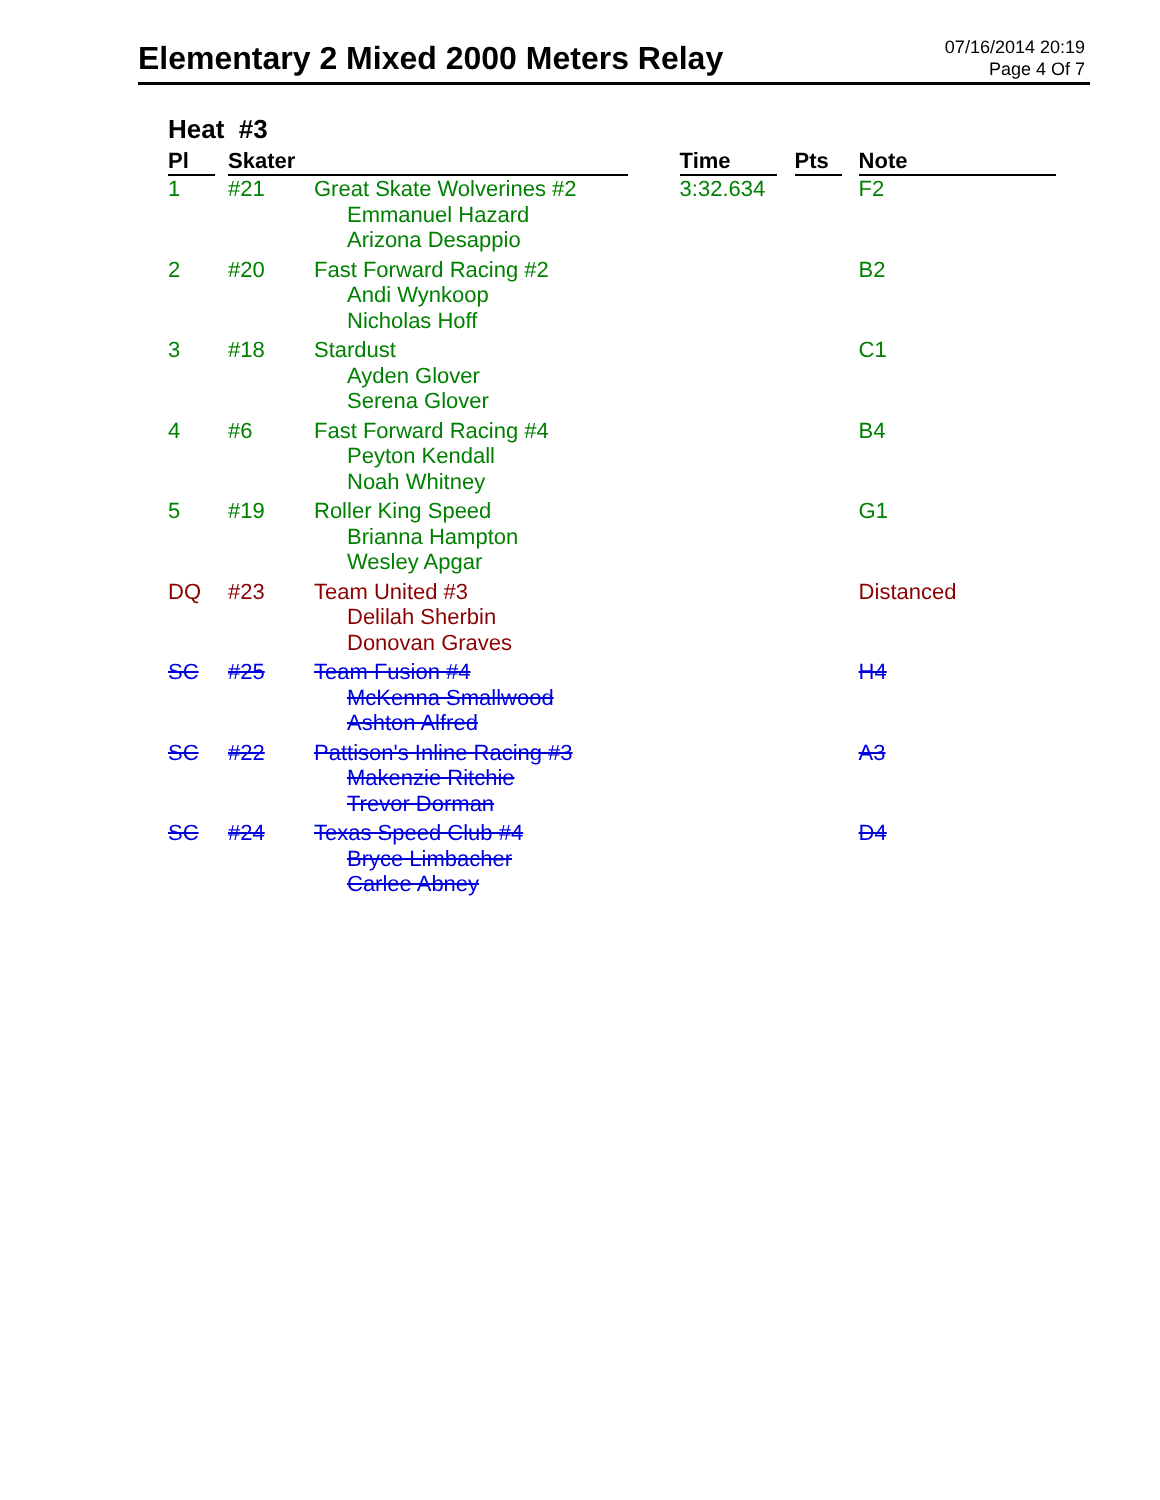Elementary 2 Mixed 2000 Meters Relay
07/16/2014 20:19
Page 4 Of 7
Heat #3
| Pl | Skater | | Time | Pts | Note |
| --- | --- | --- | --- | --- | --- |
| 1 | #21 | Great Skate Wolverines #2 Emmanuel Hazard Arizona Desappio | 3:32.634 | | F2 |
| 2 | #20 | Fast Forward Racing #2 Andi Wynkoop Nicholas Hoff | | | B2 |
| 3 | #18 | Stardust Ayden Glover Serena Glover | | | C1 |
| 4 | #6 | Fast Forward Racing #4 Peyton Kendall Noah Whitney | | | B4 |
| 5 | #19 | Roller King Speed Brianna Hampton Wesley Apgar | | | G1 |
| DQ | #23 | Team United #3 Delilah Sherbin Donovan Graves | | | Distanced |
| SC | #25 | Team Fusion #4 McKenna Smallwood Ashton Alfred | | | H4 |
| SC | #22 | Pattison's Inline Racing #3 Makenzie Ritchie Trevor Dorman | | | A3 |
| SC | #24 | Texas Speed Club #4 Bryce Limbacher Carlee Abney | | | D4 |